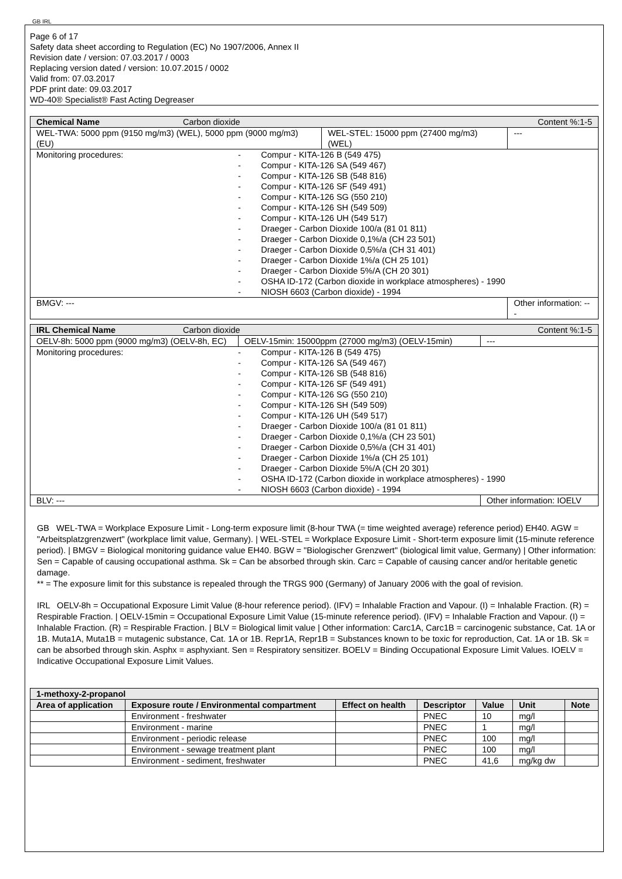GB IRL
Page 6 of 17
Safety data sheet according to Regulation (EC) No 1907/2006, Annex II
Revision date / version: 07.03.2017 / 0003
Replacing version dated / version: 10.07.2015 / 0002
Valid from: 07.03.2017
PDF print date: 09.03.2017
WD-40® Specialist® Fast Acting Degreaser
| Chemical Name | Carbon dioxide | | Content %:1-5 |
| WEL-TWA: 5000 ppm (9150 mg/m3) (WEL), 5000 ppm (9000 mg/m3) (EU) | | WEL-STEL: 15000 ppm (27400 mg/m3) (WEL) | --- |
| / Monitoring procedures: / - - - - - - - - - - - - - - / Compur - KITA-126 B (549 475) Compur - KITA-126 SA (549 467) Compur - KITA-126 SB (548 816) Compur - KITA-126 SF (549 491) Compur - KITA-126 SG (550 210) Compur - KITA-126 SH (549 509) Compur - KITA-126 UH (549 517) Draeger - Carbon Dioxide 100/a (81 01 811) Draeger - Carbon Dioxide 0,1%/a (CH 23 501) Draeger - Carbon Dioxide 0,5%/a (CH 31 401) Draeger - Carbon Dioxide 1%/a (CH 25 101) Draeger - Carbon Dioxide 5%/A (CH 20 301) OSHA ID-172 (Carbon dioxide in workplace atmospheres) - 1990 NIOSH 6603 (Carbon dioxide) - 1994 / | | | |
| BMGV: --- | | | Other information: --- |
| IRL Chemical Name | Carbon dioxide | | Content %:1-5 |
| OELV-8h: 5000 ppm (9000 mg/m3) (OELV-8h, EC) | | OELV-15min: 15000ppm (27000 mg/m3) (OELV-15min) | --- |
| / Monitoring procedures: / - - - - - - - - - - - - - - / Compur - KITA-126 B (549 475) Compur - KITA-126 SA (549 467) Compur - KITA-126 SB (548 816) Compur - KITA-126 SF (549 491) Compur - KITA-126 SG (550 210) Compur - KITA-126 SH (549 509) Compur - KITA-126 UH (549 517) Draeger - Carbon Dioxide 100/a (81 01 811) Draeger - Carbon Dioxide 0,1%/a (CH 23 501) Draeger - Carbon Dioxide 0,5%/a (CH 31 401) Draeger - Carbon Dioxide 1%/a (CH 25 101) Draeger - Carbon Dioxide 5%/A (CH 20 301) OSHA ID-172 (Carbon dioxide in workplace atmospheres) - 1990 NIOSH 6603 (Carbon dioxide) - 1994 / | | | |
| BLV: --- | | | Other information: IOELV |
GB WEL-TWA = Workplace Exposure Limit - Long-term exposure limit (8-hour TWA (= time weighted average) reference period) EH40. AGW = "Arbeitsplatzgrenzwert" (workplace limit value, Germany). | WEL-STEL = Workplace Exposure Limit - Short-term exposure limit (15-minute reference period). | BMGV = Biological monitoring guidance value EH40. BGW = "Biologischer Grenzwert" (biological limit value, Germany) | Other information: Sen = Capable of causing occupational asthma. Sk = Can be absorbed through skin. Carc = Capable of causing cancer and/or heritable genetic damage.
** = The exposure limit for this substance is repealed through the TRGS 900 (Germany) of January 2006 with the goal of revision.
IRL OELV-8h = Occupational Exposure Limit Value (8-hour reference period). (IFV) = Inhalable Fraction and Vapour. (I) = Inhalable Fraction. (R) = Respirable Fraction. | OELV-15min = Occupational Exposure Limit Value (15-minute reference period). (IFV) = Inhalable Fraction and Vapour. (I) = Inhalable Fraction. (R) = Respirable Fraction. | BLV = Biological limit value | Other information: Carc1A, Carc1B = carcinogenic substance, Cat. 1A or 1B. Muta1A, Muta1B = mutagenic substance, Cat. 1A or 1B. Repr1A, Repr1B = Substances known to be toxic for reproduction, Cat. 1A or 1B. Sk = can be absorbed through skin. Asphx = asphyxiant. Sen = Respiratory sensitizer. BOELV = Binding Occupational Exposure Limit Values. IOELV = Indicative Occupational Exposure Limit Values.
| 1-methoxy-2-propanol | | | | | | |
| --- | --- | --- | --- | --- | --- | --- |
| Area of application | Exposure route / Environmental compartment | Effect on health | Descriptor | Value | Unit | Note |
| | Environment - freshwater | | PNEC | 10 | mg/l | |
| | Environment - marine | | PNEC | 1 | mg/l | |
| | Environment - periodic release | | PNEC | 100 | mg/l | |
| | Environment - sewage treatment plant | | PNEC | 100 | mg/l | |
| | Environment - sediment, freshwater | | PNEC | 41,6 | mg/kg dw | |